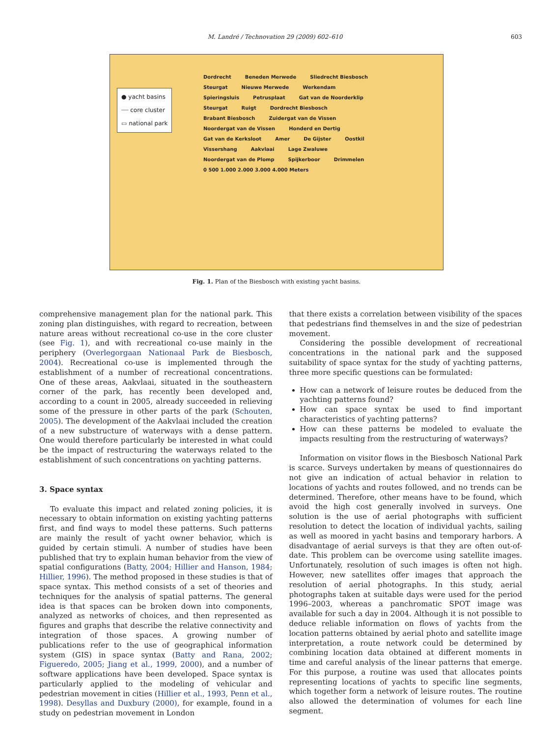M. Landré / Technovation 29 (2009) 602–610 603
● yacht basins
┈┈ core cluster
▭ national park
Dordrecht Beneden Merwede Sliedrecht Biesbosch Steurgat Nieuwe Merwede Werkendam Spieringsluis Petrusplaat Gat van de Noorderklip Steurgat Ruigt Dordrecht Biesbosch Brabant Biesbosch Zuidergat van de Vissen Noordergat van de Vissen Honderd en Dertig Gat van de Kerksloot Amer De Gijster Oostkil Vissershang Aakvlaai Lage Zwaluwe Noordergat van de Plomp Spijkerboor Drimmelen 0 500 1.000 2.000 3.000 4.000 Meters
Fig. 1. Plan of the Biesbosch with existing yacht basins.
comprehensive management plan for the national park. This zoning plan distinguishes, with regard to recreation, between nature areas without recreational co-use in the core cluster (see Fig. 1), and with recreational co-use mainly in the periphery (Overlegorgaan Nationaal Park de Biesbosch, 2004). Recreational co-use is implemented through the establishment of a number of recreational concentrations. One of these areas, Aakvlaai, situated in the southeastern corner of the park, has recently been developed and, according to a count in 2005, already succeeded in relieving some of the pressure in other parts of the park (Schouten, 2005). The development of the Aakvlaai included the creation of a new substructure of waterways with a dense pattern. One would therefore particularly be interested in what could be the impact of restructuring the waterways related to the establishment of such concentrations on yachting patterns.
3. Space syntax
To evaluate this impact and related zoning policies, it is necessary to obtain information on existing yachting patterns first, and find ways to model these patterns. Such patterns are mainly the result of yacht owner behavior, which is guided by certain stimuli. A number of studies have been published that try to explain human behavior from the view of spatial configurations (Batty, 2004; Hillier and Hanson, 1984; Hillier, 1996). The method proposed in these studies is that of space syntax. This method consists of a set of theories and techniques for the analysis of spatial patterns. The general idea is that spaces can be broken down into components, analyzed as networks of choices, and then represented as figures and graphs that describe the relative connectivity and integration of those spaces. A growing number of publications refer to the use of geographical information system (GIS) in space syntax (Batty and Rana, 2002; Figueredo, 2005; Jiang et al., 1999, 2000), and a number of software applications have been developed. Space syntax is particularly applied to the modeling of vehicular and pedestrian movement in cities (Hillier et al., 1993, Penn et al., 1998). Desyllas and Duxbury (2000), for example, found in a study on pedestrian movement in London
that there exists a correlation between visibility of the spaces that pedestrians find themselves in and the size of pedestrian movement.
Considering the possible development of recreational concentrations in the national park and the supposed suitability of space syntax for the study of yachting patterns, three more specific questions can be formulated:
How can a network of leisure routes be deduced from the yachting patterns found?
How can space syntax be used to find important characteristics of yachting patterns?
How can these patterns be modeled to evaluate the impacts resulting from the restructuring of waterways?
Information on visitor flows in the Biesbosch National Park is scarce. Surveys undertaken by means of questionnaires do not give an indication of actual behavior in relation to locations of yachts and routes followed, and no trends can be determined. Therefore, other means have to be found, which avoid the high cost generally involved in surveys. One solution is the use of aerial photographs with sufficient resolution to detect the location of individual yachts, sailing as well as moored in yacht basins and temporary harbors. A disadvantage of aerial surveys is that they are often out-of-date. This problem can be overcome using satellite images. Unfortunately, resolution of such images is often not high. However, new satellites offer images that approach the resolution of aerial photographs. In this study, aerial photographs taken at suitable days were used for the period 1996–2003, whereas a panchromatic SPOT image was available for such a day in 2004. Although it is not possible to deduce reliable information on flows of yachts from the location patterns obtained by aerial photo and satellite image interpretation, a route network could be determined by combining location data obtained at different moments in time and careful analysis of the linear patterns that emerge. For this purpose, a routine was used that allocates points representing locations of yachts to specific line segments, which together form a network of leisure routes. The routine also allowed the determination of volumes for each line segment.